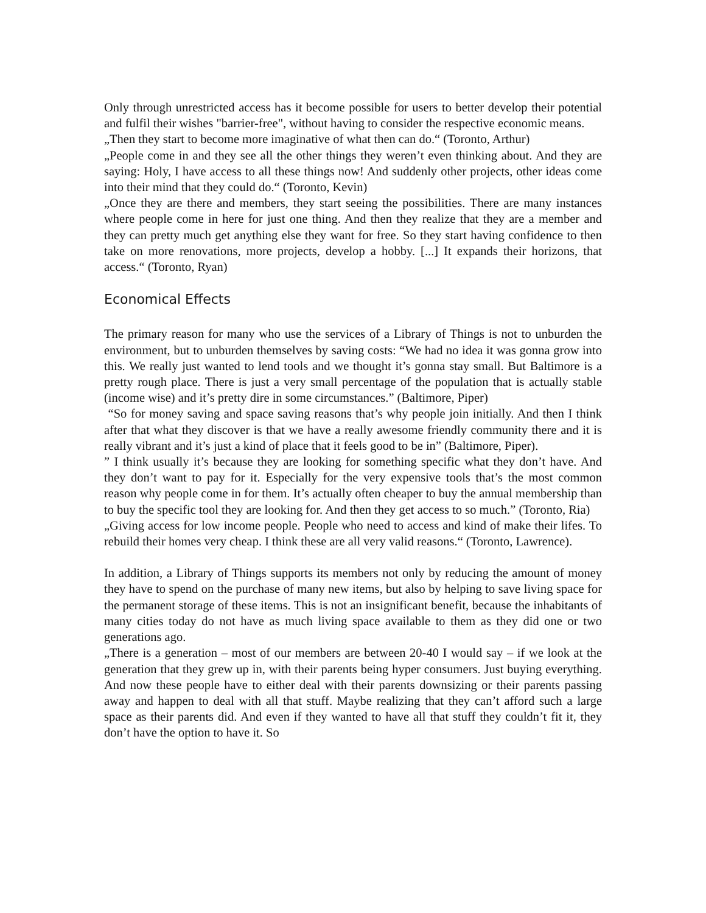Only through unrestricted access has it become possible for users to better develop their potential and fulfil their wishes "barrier-free", without having to consider the respective economic means.
„Then they start to become more imaginative of what then can do.“ (Toronto, Arthur)
„People come in and they see all the other things they weren’t even thinking about. And they are saying: Holy, I have access to all these things now! And suddenly other projects, other ideas come into their mind that they could do.“ (Toronto, Kevin)
„Once they are there and members, they start seeing the possibilities. There are many instances where people come in here for just one thing. And then they realize that they are a member and they can pretty much get anything else they want for free. So they start having confidence to then take on more renovations, more projects, develop a hobby. [...] It expands their horizons, that access.“ (Toronto, Ryan)
Economical Effects
The primary reason for many who use the services of a Library of Things is not to unburden the environment, but to unburden themselves by saving costs: “We had no idea it was gonna grow into this. We really just wanted to lend tools and we thought it’s gonna stay small. But Baltimore is a pretty rough place. There is just a very small percentage of the population that is actually stable (income wise) and it’s pretty dire in some circumstances.” (Baltimore, Piper)
“So for money saving and space saving reasons that’s why people join initially. And then I think after that what they discover is that we have a really awesome friendly community there and it is really vibrant and it’s just a kind of place that it feels good to be in” (Baltimore, Piper).
” I think usually it’s because they are looking for something specific what they don’t have. And they don’t want to pay for it. Especially for the very expensive tools that’s the most common reason why people come in for them. It’s actually often cheaper to buy the annual membership than to buy the specific tool they are looking for. And then they get access to so much.” (Toronto, Ria)
„Giving access for low income people. People who need to access and kind of make their lifes. To rebuild their homes very cheap. I think these are all very valid reasons.“ (Toronto, Lawrence).
In addition, a Library of Things supports its members not only by reducing the amount of money they have to spend on the purchase of many new items, but also by helping to save living space for the permanent storage of these items. This is not an insignificant benefit, because the inhabitants of many cities today do not have as much living space available to them as they did one or two generations ago.
„There is a generation – most of our members are between 20-40 I would say – if we look at the generation that they grew up in, with their parents being hyper consumers. Just buying everything. And now these people have to either deal with their parents downsizing or their parents passing away and happen to deal with all that stuff. Maybe realizing that they can’t afford such a large space as their parents did. And even if they wanted to have all that stuff they couldn’t fit it, they don’t have the option to have it. So